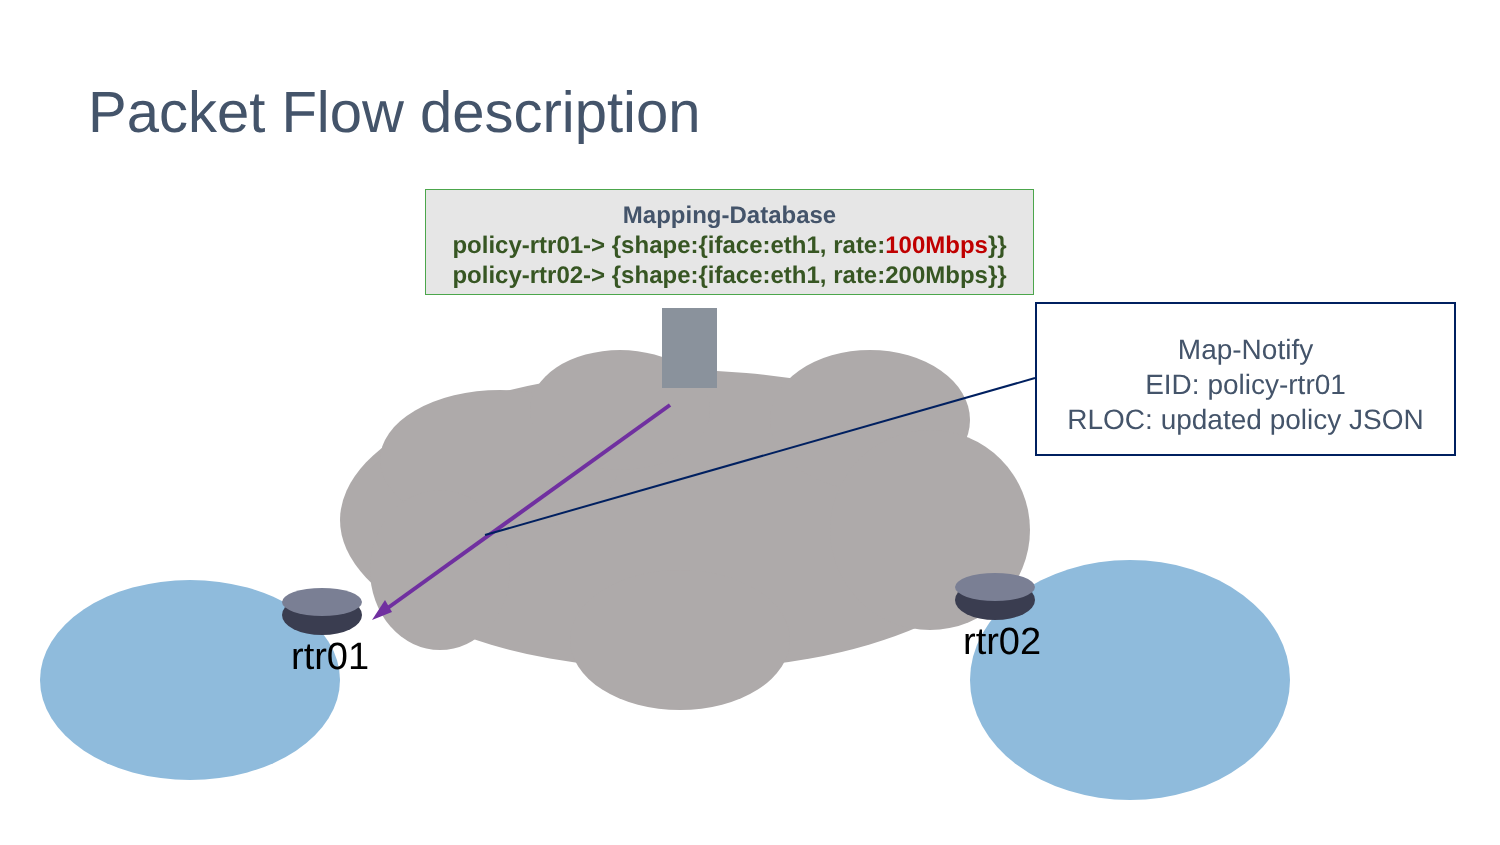Packet Flow description
Mapping-Database
policy-rtr01-> {shape:{iface:eth1, rate:100Mbps}}
policy-rtr02-> {shape:{iface:eth1, rate:200Mbps}}
Map-Notify
EID: policy-rtr01
RLOC: updated policy JSON
rtr01 rtr02